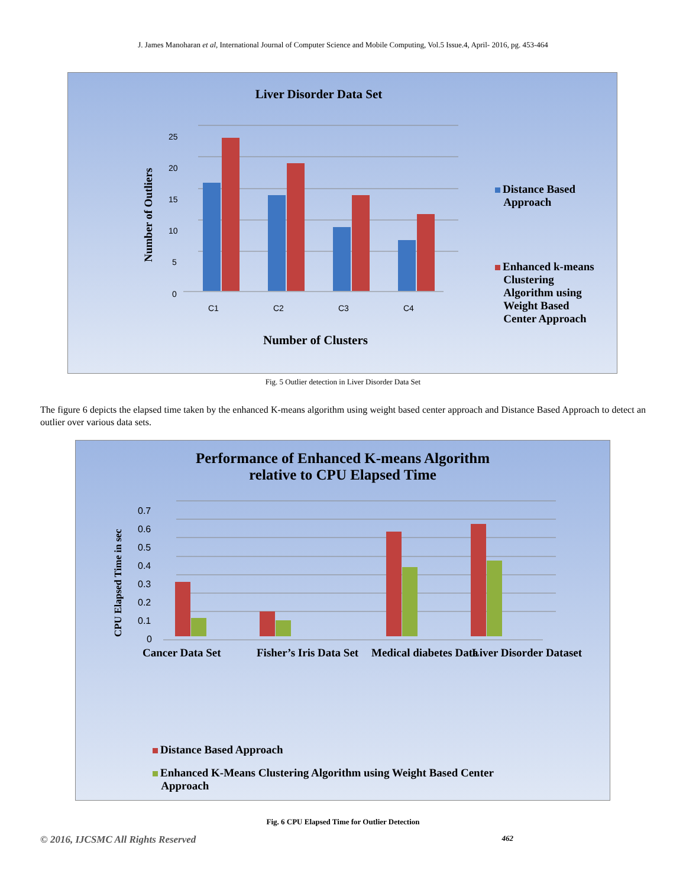J. James Manoharan et al, International Journal of Computer Science and Mobile Computing, Vol.5 Issue.4, April- 2016, pg. 453-464
Liver Disorder Data Set
25
20
15
10
5
0
C1 C2 C3 C4
Number of Outliers
Number of Clusters
Distance Based
Approach
Enhanced k-means
Clustering
Algorithm using
Weight Based
Center Approach
Fig. 5 Outlier detection in Liver Disorder Data Set
The figure 6 depicts the elapsed time taken by the enhanced K-means algorithm using weight based center approach and Distance Based Approach to detect an outlier over various data sets.
Performance of Enhanced K-means Algorithm
relative to CPU Elapsed Time
0.7
0.6
0.5
0.4
0.3
0.2
0.1
0
CPU Elapsed Time in sec
Cancer Data Set Fisher’s Iris Data Set Medical diabetes Data Liver Disorder Dataset
Distance Based Approach
Enhanced K-Means Clustering Algorithm using Weight Based Center
Approach
Fig. 6 CPU Elapsed Time for Outlier Detection
© 2016, IJCSMC All Rights Reserved 462